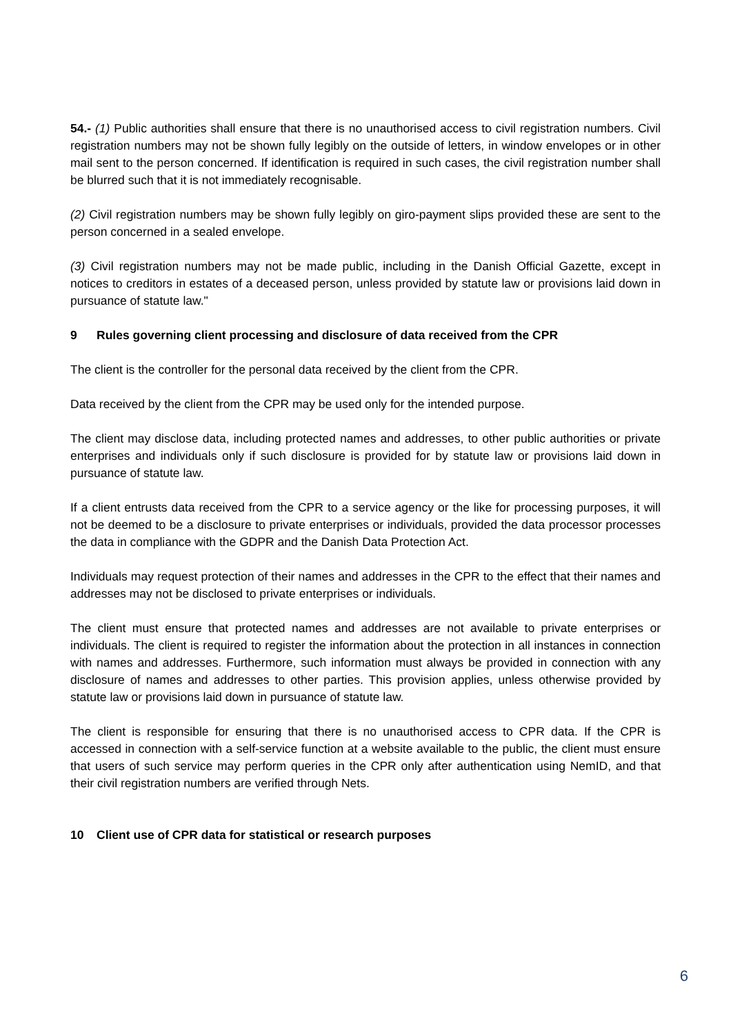54.- (1) Public authorities shall ensure that there is no unauthorised access to civil registration numbers. Civil registration numbers may not be shown fully legibly on the outside of letters, in window envelopes or in other mail sent to the person concerned. If identification is required in such cases, the civil registration number shall be blurred such that it is not immediately recognisable.
(2) Civil registration numbers may be shown fully legibly on giro-payment slips provided these are sent to the person concerned in a sealed envelope.
(3) Civil registration numbers may not be made public, including in the Danish Official Gazette, except in notices to creditors in estates of a deceased person, unless provided by statute law or provisions laid down in pursuance of statute law."
9 Rules governing client processing and disclosure of data received from the CPR
The client is the controller for the personal data received by the client from the CPR.
Data received by the client from the CPR may be used only for the intended purpose.
The client may disclose data, including protected names and addresses, to other public authorities or private enterprises and individuals only if such disclosure is provided for by statute law or provisions laid down in pursuance of statute law.
If a client entrusts data received from the CPR to a service agency or the like for processing purposes, it will not be deemed to be a disclosure to private enterprises or individuals, provided the data processor processes the data in compliance with the GDPR and the Danish Data Protection Act.
Individuals may request protection of their names and addresses in the CPR to the effect that their names and addresses may not be disclosed to private enterprises or individuals.
The client must ensure that protected names and addresses are not available to private enterprises or individuals. The client is required to register the information about the protection in all instances in connection with names and addresses. Furthermore, such information must always be provided in connection with any disclosure of names and addresses to other parties. This provision applies, unless otherwise provided by statute law or provisions laid down in pursuance of statute law.
The client is responsible for ensuring that there is no unauthorised access to CPR data. If the CPR is accessed in connection with a self-service function at a website available to the public, the client must ensure that users of such service may perform queries in the CPR only after authentication using NemID, and that their civil registration numbers are verified through Nets.
10 Client use of CPR data for statistical or research purposes
6